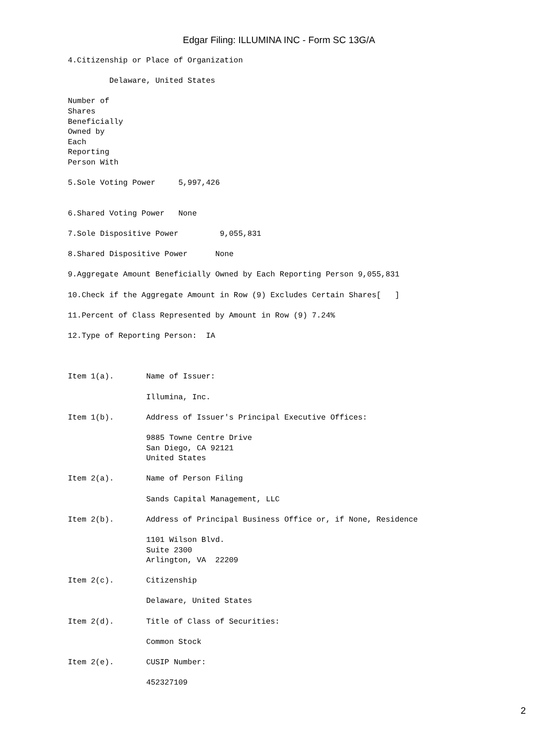Edgar Filing: ILLUMINA INC - Form SC 13G/A
4.Citizenship or Place of Organization

         Delaware, United States

Number of
Shares
Beneficially
Owned by
Each
Reporting
Person With

5.Sole Voting Power     5,997,426


6.Shared Voting Power   None

7.Sole Dispositive Power         9,055,831

8.Shared Dispositive Power      None

9.Aggregate Amount Beneficially Owned by Each Reporting Person 9,055,831

10.Check if the Aggregate Amount in Row (9) Excludes Certain Shares[   ]

11.Percent of Class Represented by Amount in Row (9) 7.24%

12.Type of Reporting Person:  IA



Item 1(a).       Name of Issuer:

                 Illumina, Inc.

Item 1(b).       Address of Issuer's Principal Executive Offices:

                 9885 Towne Centre Drive
                 San Diego, CA 92121
                 United States

Item 2(a).       Name of Person Filing

                 Sands Capital Management, LLC

Item 2(b).       Address of Principal Business Office or, if None, Residence

                 1101 Wilson Blvd.
                 Suite 2300
                 Arlington, VA  22209

Item 2(c).       Citizenship

                 Delaware, United States

Item 2(d).       Title of Class of Securities:

                 Common Stock

Item 2(e).       CUSIP Number:

                 452327109
2